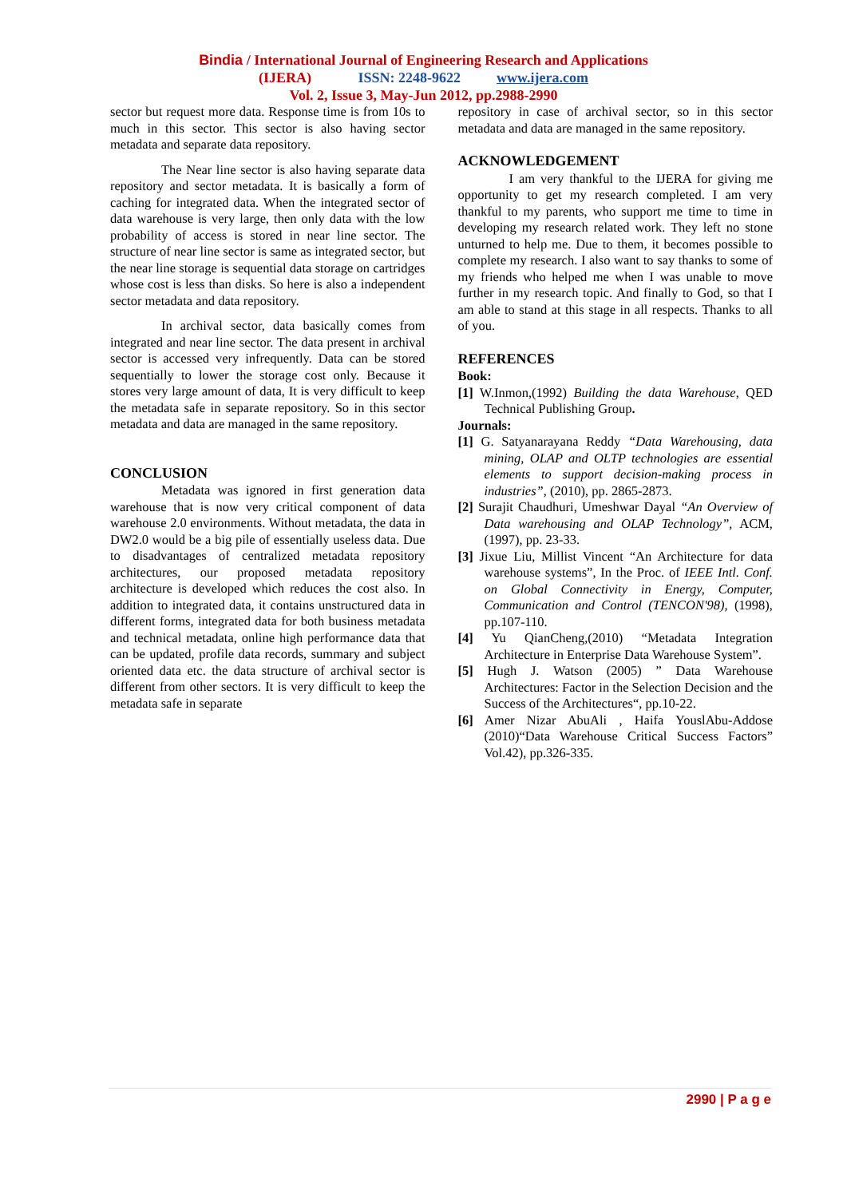Bindia / International Journal of Engineering Research and Applications
(IJERA) ISSN: 2248-9622 www.ijera.com
Vol. 2, Issue 3, May-Jun 2012, pp.2988-2990
sector but request more data. Response time is from 10s to much in this sector. This sector is also having sector metadata and separate data repository.
The Near line sector is also having separate data repository and sector metadata. It is basically a form of caching for integrated data. When the integrated sector of data warehouse is very large, then only data with the low probability of access is stored in near line sector. The structure of near line sector is same as integrated sector, but the near line storage is sequential data storage on cartridges whose cost is less than disks. So here is also a independent sector metadata and data repository.
In archival sector, data basically comes from integrated and near line sector. The data present in archival sector is accessed very infrequently. Data can be stored sequentially to lower the storage cost only. Because it stores very large amount of data, It is very difficult to keep the metadata safe in separate repository. So in this sector metadata and data are managed in the same repository.
CONCLUSION
Metadata was ignored in first generation data warehouse that is now very critical component of data warehouse 2.0 environments. Without metadata, the data in DW2.0 would be a big pile of essentially useless data. Due to disadvantages of centralized metadata repository architectures, our proposed metadata repository architecture is developed which reduces the cost also. In addition to integrated data, it contains unstructured data in different forms, integrated data for both business metadata and technical metadata, online high performance data that can be updated, profile data records, summary and subject oriented data etc. the data structure of archival sector is different from other sectors. It is very difficult to keep the metadata safe in separate
repository in case of archival sector, so in this sector metadata and data are managed in the same repository.
ACKNOWLEDGEMENT
I am very thankful to the IJERA for giving me opportunity to get my research completed. I am very thankful to my parents, who support me time to time in developing my research related work. They left no stone unturned to help me. Due to them, it becomes possible to complete my research. I also want to say thanks to some of my friends who helped me when I was unable to move further in my research topic. And finally to God, so that I am able to stand at this stage in all respects. Thanks to all of you.
REFERENCES
Book:
[1] W.Inmon,(1992) Building the data Warehouse, QED Technical Publishing Group.
Journals:
[1] G. Satyanarayana Reddy “Data Warehousing, data mining, OLAP and OLTP technologies are essential elements to support decision-making process in industries”, (2010), pp. 2865-2873.
[2] Surajit Chaudhuri, Umeshwar Dayal “An Overview of Data warehousing and OLAP Technology”, ACM, (1997), pp. 23-33.
[3] Jixue Liu, Millist Vincent “An Architecture for data warehouse systems”, In the Proc. of IEEE Intl. Conf. on Global Connectivity in Energy, Computer, Communication and Control (TENCON'98), (1998), pp.107-110.
[4] Yu QianCheng,(2010) “Metadata Integration Architecture in Enterprise Data Warehouse System”.
[5] Hugh J. Watson (2005) ” Data Warehouse Architectures: Factor in the Selection Decision and the Success of the Architectures“, pp.10-22.
[6] Amer Nizar AbuAli , Haifa YouslAbu-Addose (2010)“Data Warehouse Critical Success Factors” Vol.42), pp.326-335.
2990 | P a g e